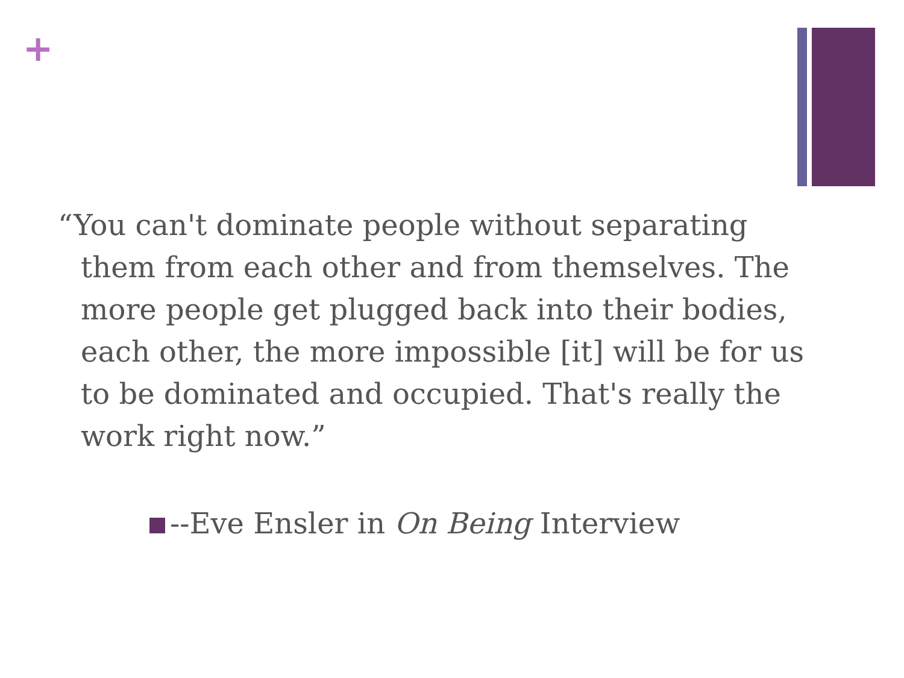+
“You can't dominate people without separating them from each other and from themselves. The more people get plugged back into their bodies, each other, the more impossible [it] will be for us to be dominated and occupied. That's really the work right now.”
--Eve Ensler in On Being Interview